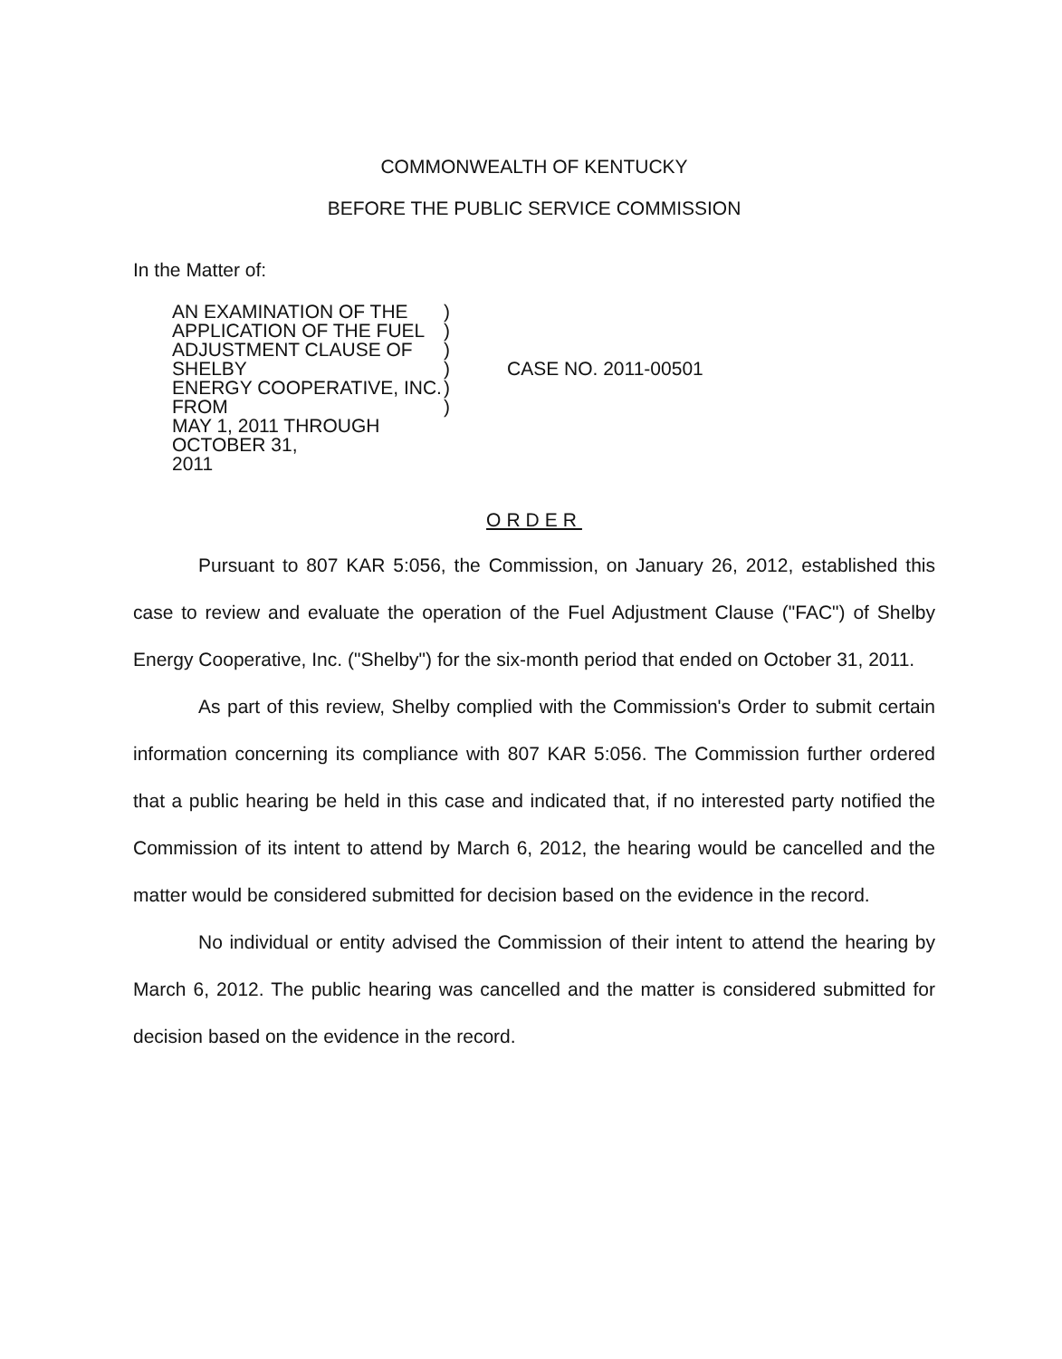COMMONWEALTH OF KENTUCKY
BEFORE THE PUBLIC SERVICE COMMISSION
In the Matter of:
AN EXAMINATION OF THE
APPLICATION OF THE FUEL
ADJUSTMENT CLAUSE OF SHELBY
ENERGY COOPERATIVE, INC. FROM
MAY 1, 2011 THROUGH OCTOBER 31,
2011
)
)
)
)
)
)
CASE NO. 2011-00501
ORDER
Pursuant to 807 KAR 5:056, the Commission, on January 26, 2012, established this case to review and evaluate the operation of the Fuel Adjustment Clause ("FAC") of Shelby Energy Cooperative, Inc. ("Shelby") for the six-month period that ended on October 31, 2011.
As part of this review, Shelby complied with the Commission's Order to submit certain information concerning its compliance with 807 KAR 5:056. The Commission further ordered that a public hearing be held in this case and indicated that, if no interested party notified the Commission of its intent to attend by March 6, 2012, the hearing would be cancelled and the matter would be considered submitted for decision based on the evidence in the record.
No individual or entity advised the Commission of their intent to attend the hearing by March 6, 2012. The public hearing was cancelled and the matter is considered submitted for decision based on the evidence in the record.